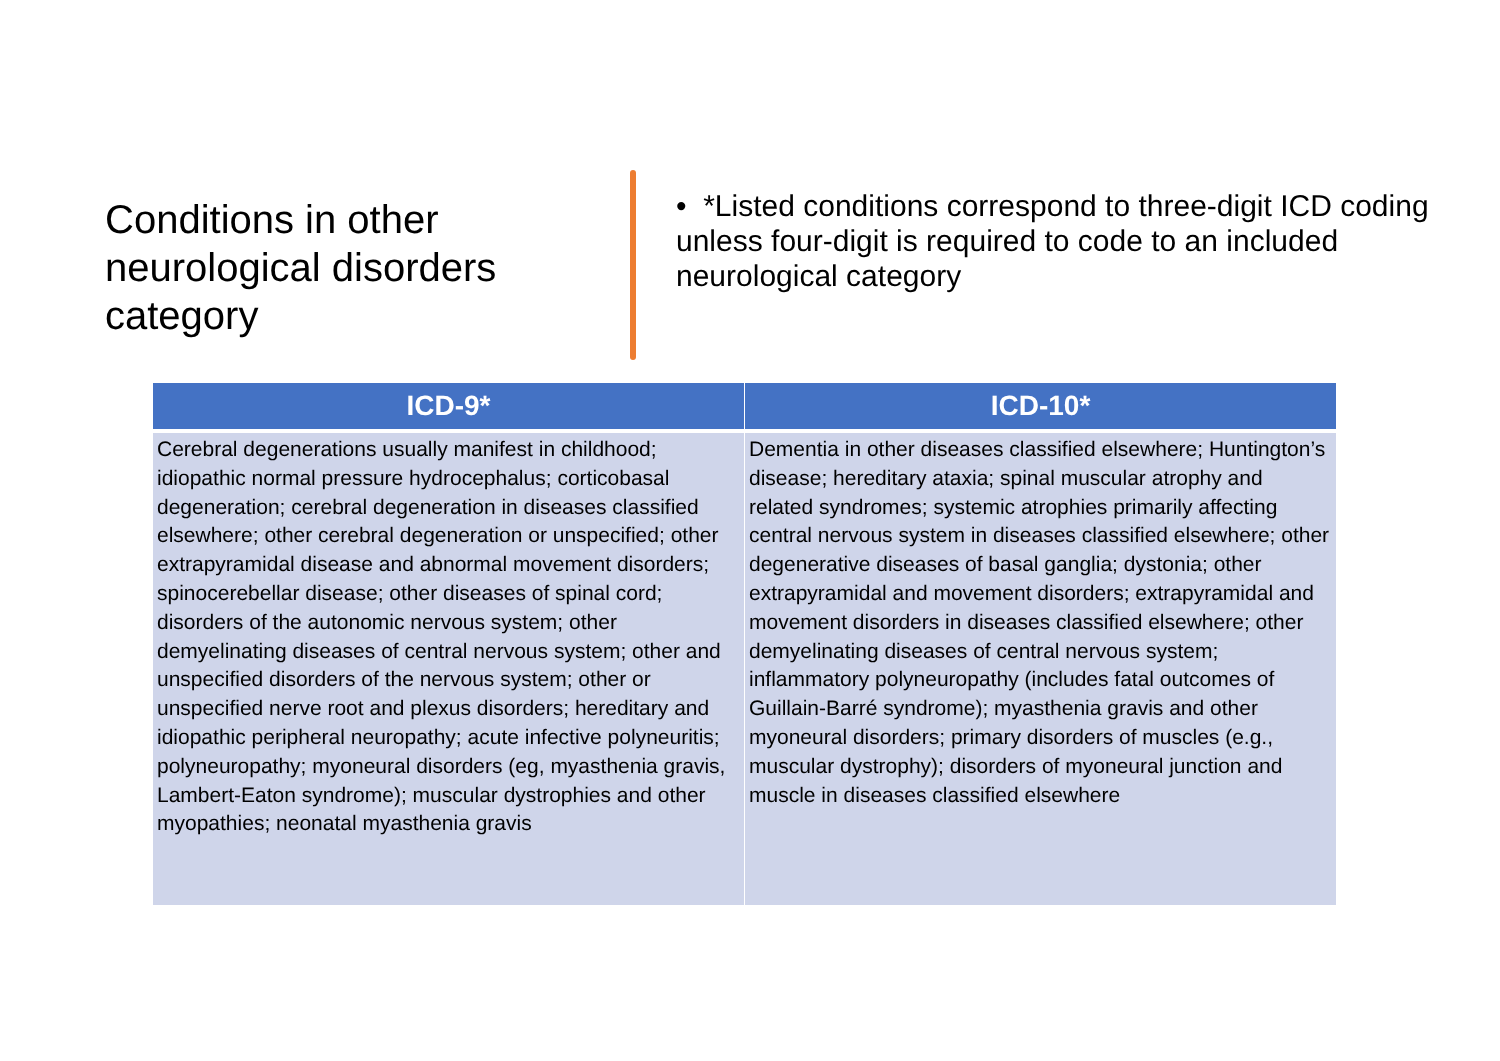Conditions in other neurological disorders category
• *Listed conditions correspond to three-digit ICD coding unless four-digit is required to code to an included neurological category
| ICD-9* | ICD-10* |
| --- | --- |
| Cerebral degenerations usually manifest in childhood; idiopathic normal pressure hydrocephalus; corticobasal degeneration; cerebral degeneration in diseases classified elsewhere; other cerebral degeneration or unspecified; other extrapyramidal disease and abnormal movement disorders; spinocerebellar disease; other diseases of spinal cord; disorders of the autonomic nervous system; other demyelinating diseases of central nervous system; other and unspecified disorders of the nervous system; other or unspecified nerve root and plexus disorders; hereditary and idiopathic peripheral neuropathy; acute infective polyneuritis; polyneuropathy; myoneural disorders (eg, myasthenia gravis, Lambert-Eaton syndrome); muscular dystrophies and other myopathies; neonatal myasthenia gravis | Dementia in other diseases classified elsewhere; Huntington’s disease; hereditary ataxia; spinal muscular atrophy and related syndromes; systemic atrophies primarily affecting central nervous system in diseases classified elsewhere; other degenerative diseases of basal ganglia; dystonia; other extrapyramidal and movement disorders; extrapyramidal and movement disorders in diseases classified elsewhere; other demyelinating diseases of central nervous system; inflammatory polyneuropathy (includes fatal outcomes of Guillain-Barré syndrome); myasthenia gravis and other myoneural disorders; primary disorders of muscles (e.g., muscular dystrophy); disorders of myoneural junction and muscle in diseases classified elsewhere |